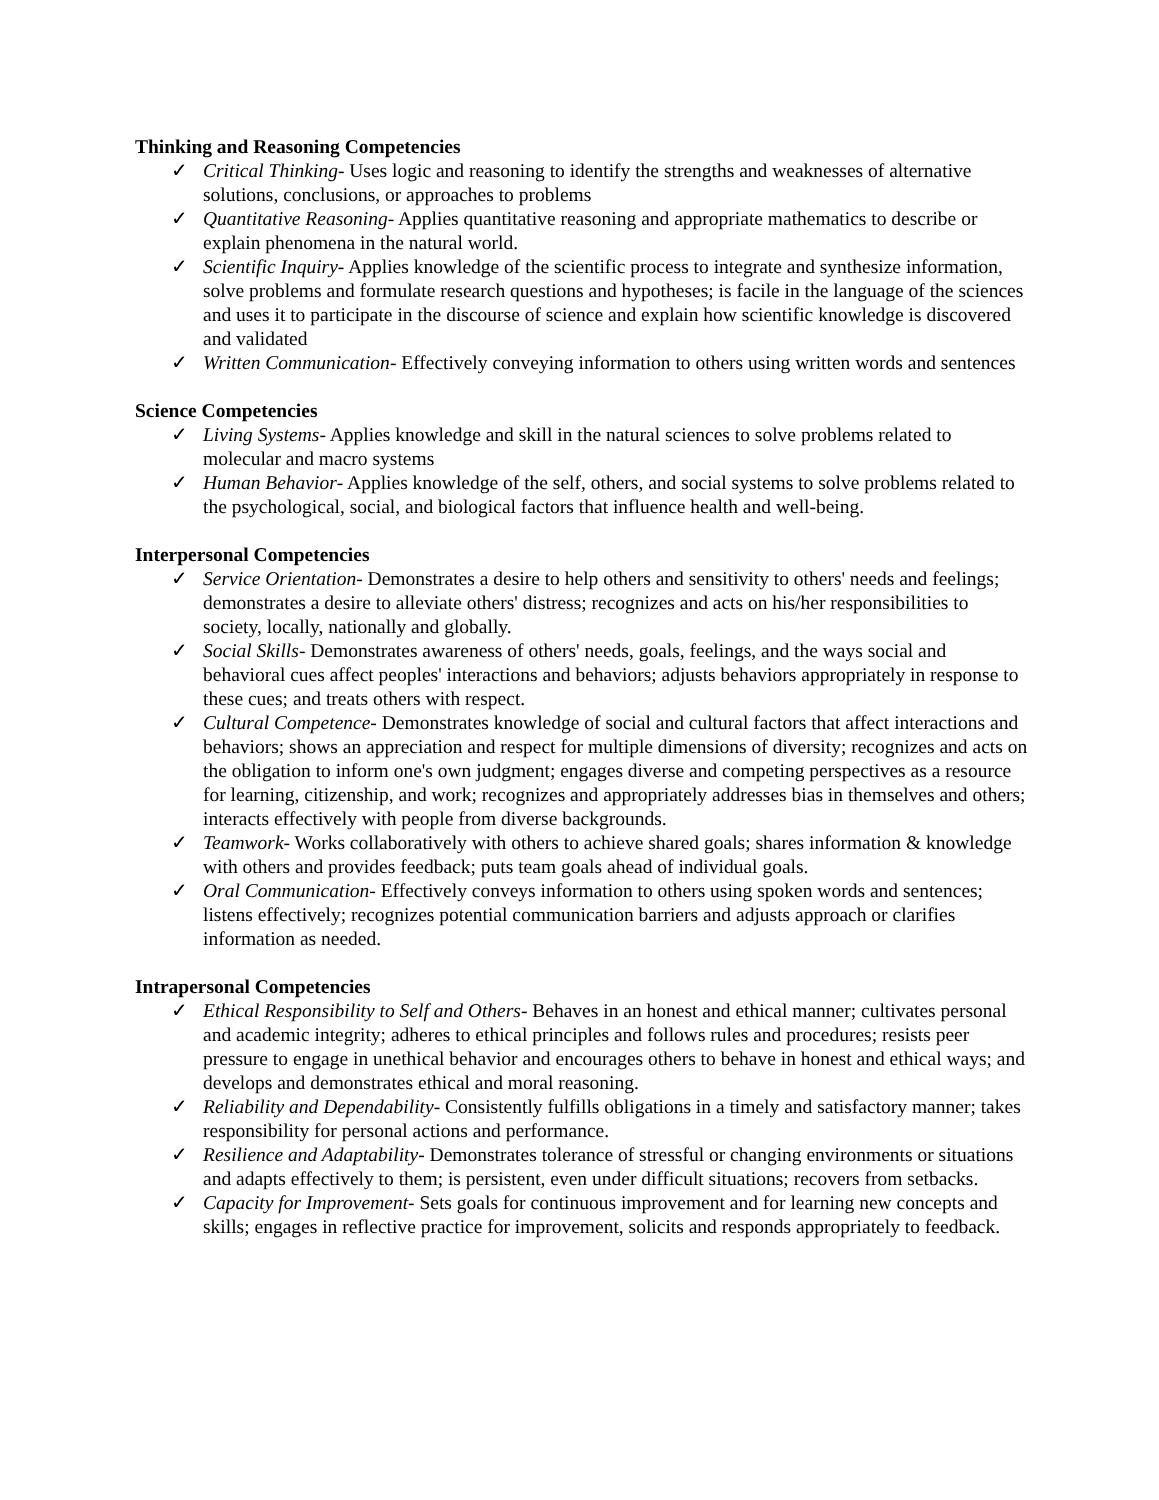Thinking and Reasoning Competencies
✓ Critical Thinking- Uses logic and reasoning to identify the strengths and weaknesses of alternative solutions, conclusions, or approaches to problems
✓ Quantitative Reasoning- Applies quantitative reasoning and appropriate mathematics to describe or explain phenomena in the natural world.
✓ Scientific Inquiry- Applies knowledge of the scientific process to integrate and synthesize information, solve problems and formulate research questions and hypotheses; is facile in the language of the sciences and uses it to participate in the discourse of science and explain how scientific knowledge is discovered and validated
✓ Written Communication- Effectively conveying information to others using written words and sentences
Science Competencies
✓ Living Systems- Applies knowledge and skill in the natural sciences to solve problems related to molecular and macro systems
✓ Human Behavior- Applies knowledge of the self, others, and social systems to solve problems related to the psychological, social, and biological factors that influence health and well-being.
Interpersonal Competencies
✓ Service Orientation- Demonstrates a desire to help others and sensitivity to others' needs and feelings; demonstrates a desire to alleviate others' distress; recognizes and acts on his/her responsibilities to society, locally, nationally and globally.
✓ Social Skills- Demonstrates awareness of others' needs, goals, feelings, and the ways social and behavioral cues affect peoples' interactions and behaviors; adjusts behaviors appropriately in response to these cues; and treats others with respect.
✓ Cultural Competence- Demonstrates knowledge of social and cultural factors that affect interactions and behaviors; shows an appreciation and respect for multiple dimensions of diversity; recognizes and acts on the obligation to inform one's own judgment; engages diverse and competing perspectives as a resource for learning, citizenship, and work; recognizes and appropriately addresses bias in themselves and others; interacts effectively with people from diverse backgrounds.
✓ Teamwork- Works collaboratively with others to achieve shared goals; shares information & knowledge with others and provides feedback; puts team goals ahead of individual goals.
✓ Oral Communication- Effectively conveys information to others using spoken words and sentences; listens effectively; recognizes potential communication barriers and adjusts approach or clarifies information as needed.
Intrapersonal Competencies
✓ Ethical Responsibility to Self and Others- Behaves in an honest and ethical manner; cultivates personal and academic integrity; adheres to ethical principles and follows rules and procedures; resists peer pressure to engage in unethical behavior and encourages others to behave in honest and ethical ways; and develops and demonstrates ethical and moral reasoning.
✓ Reliability and Dependability- Consistently fulfills obligations in a timely and satisfactory manner; takes responsibility for personal actions and performance.
✓ Resilience and Adaptability- Demonstrates tolerance of stressful or changing environments or situations and adapts effectively to them; is persistent, even under difficult situations; recovers from setbacks.
✓ Capacity for Improvement- Sets goals for continuous improvement and for learning new concepts and skills; engages in reflective practice for improvement, solicits and responds appropriately to feedback.